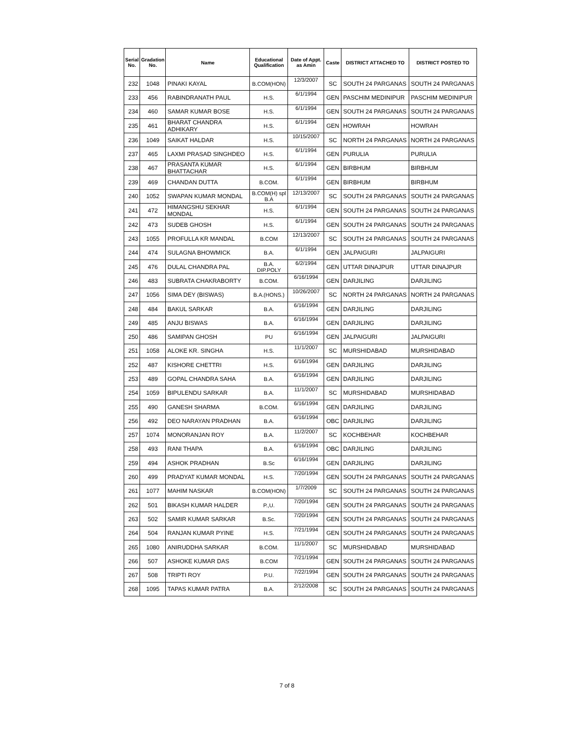| Serial No. | Gradation No. | Name | Educational Qualification | Date of Appt. as Amin | Caste | DISTRICT ATTACHED TO | DISTRICT POSTED TO |
| --- | --- | --- | --- | --- | --- | --- | --- |
| 232 | 1048 | PINAKI KAYAL | B.COM(HON) | 12/3/2007 | SC | SOUTH 24 PARGANAS | SOUTH 24 PARGANAS |
| 233 | 456 | RABINDRANATH PAUL | H.S. | 6/1/1994 | GEN | PASCHIM MEDINIPUR | PASCHIM MEDINIPUR |
| 234 | 460 | SAMAR KUMAR BOSE | H.S. | 6/1/1994 | GEN | SOUTH 24 PARGANAS | SOUTH 24 PARGANAS |
| 235 | 461 | BHARAT CHANDRA ADHIKARY | H.S. | 6/1/1994 | GEN | HOWRAH | HOWRAH |
| 236 | 1049 | SAIKAT HALDAR | H.S. | 10/15/2007 | SC | NORTH 24 PARGANAS | NORTH 24 PARGANAS |
| 237 | 465 | LAXMI PRASAD SINGHDEO | H.S. | 6/1/1994 | GEN | PURULIA | PURULIA |
| 238 | 467 | PRASANTA KUMAR BHATTACHAR | H.S. | 6/1/1994 | GEN | BIRBHUM | BIRBHUM |
| 239 | 469 | CHANDAN DUTTA | B.COM. | 6/1/1994 | GEN | BIRBHUM | BIRBHUM |
| 240 | 1052 | SWAPAN KUMAR MONDAL | B.COM(H) spl B.A | 12/13/2007 | SC | SOUTH 24 PARGANAS | SOUTH 24 PARGANAS |
| 241 | 472 | HIMANGSHU SEKHAR MONDAL | H.S. | 6/1/1994 | GEN | SOUTH 24 PARGANAS | SOUTH 24 PARGANAS |
| 242 | 473 | SUDEB GHOSH | H.S. | 6/1/1994 | GEN | SOUTH 24 PARGANAS | SOUTH 24 PARGANAS |
| 243 | 1055 | PROFULLA KR MANDAL | B.COM | 12/13/2007 | SC | SOUTH 24 PARGANAS | SOUTH 24 PARGANAS |
| 244 | 474 | SULAGNA BHOWMICK | B.A. | 6/1/1994 | GEN | JALPAIGURI | JALPAIGURI |
| 245 | 476 | DULAL CHANDRA PAL | B.A. DIP.POLY | 6/2/1994 | GEN | UTTAR DINAJPUR | UTTAR DINAJPUR |
| 246 | 483 | SUBRATA CHAKRABORTY | B.COM. | 6/16/1994 | GEN | DARJILING | DARJILING |
| 247 | 1056 | SIMA DEY (BISWAS) | B.A.(HONS.) | 10/26/2007 | SC | NORTH 24 PARGANAS | NORTH 24 PARGANAS |
| 248 | 484 | BAKUL SARKAR | B.A. | 6/16/1994 | GEN | DARJILING | DARJILING |
| 249 | 485 | ANJU BISWAS | B.A. | 6/16/1994 | GEN | DARJILING | DARJILING |
| 250 | 486 | SAMIPAN GHOSH | PU | 6/16/1994 | GEN | JALPAIGURI | JALPAIGURI |
| 251 | 1058 | ALOKE KR. SINGHA | H.S. | 11/1/2007 | SC | MURSHIDABAD | MURSHIDABAD |
| 252 | 487 | KISHORE CHETTRI | H.S. | 6/16/1994 | GEN | DARJILING | DARJILING |
| 253 | 489 | GOPAL CHANDRA SAHA | B.A. | 6/16/1994 | GEN | DARJILING | DARJILING |
| 254 | 1059 | BIPULENDU SARKAR | B.A. | 11/1/2007 | SC | MURSHIDABAD | MURSHIDABAD |
| 255 | 490 | GANESH SHARMA | B.COM. | 6/16/1994 | GEN | DARJILING | DARJILING |
| 256 | 492 | DEO NARAYAN PRADHAN | B.A. | 6/16/1994 | OBC | DARJILING | DARJILING |
| 257 | 1074 | MONORANJAN ROY | B.A. | 11/2/2007 | SC | KOCHBEHAR | KOCHBEHAR |
| 258 | 493 | RANI THAPA | B.A. | 6/16/1994 | OBC | DARJILING | DARJILING |
| 259 | 494 | ASHOK PRADHAN | B.Sc | 6/16/1994 | GEN | DARJILING | DARJILING |
| 260 | 499 | PRADYAT KUMAR MONDAL | H.S. | 7/20/1994 | GEN | SOUTH 24 PARGANAS | SOUTH 24 PARGANAS |
| 261 | 1077 | MAHIM NASKAR | B.COM(HON) | 1/7/2009 | SC | SOUTH 24 PARGANAS | SOUTH 24 PARGANAS |
| 262 | 501 | BIKASH KUMAR HALDER | P.,U. | 7/20/1994 | GEN | SOUTH 24 PARGANAS | SOUTH 24 PARGANAS |
| 263 | 502 | SAMIR KUMAR SARKAR | B.Sc. | 7/20/1994 | GEN | SOUTH 24 PARGANAS | SOUTH 24 PARGANAS |
| 264 | 504 | RANJAN KUMAR PYINE | H.S. | 7/21/1994 | GEN | SOUTH 24 PARGANAS | SOUTH 24 PARGANAS |
| 265 | 1080 | ANIRUDDHA SARKAR | B.COM. | 11/1/2007 | SC | MURSHIDABAD | MURSHIDABAD |
| 266 | 507 | ASHOKE KUMAR DAS | B.COM | 7/21/1994 | GEN | SOUTH 24 PARGANAS | SOUTH 24 PARGANAS |
| 267 | 508 | TRIPTI ROY | P.U. | 7/22/1994 | GEN | SOUTH 24 PARGANAS | SOUTH 24 PARGANAS |
| 268 | 1095 | TAPAS KUMAR PATRA | B.A. | 2/12/2008 | SC | SOUTH 24 PARGANAS | SOUTH 24 PARGANAS |
7 of 8